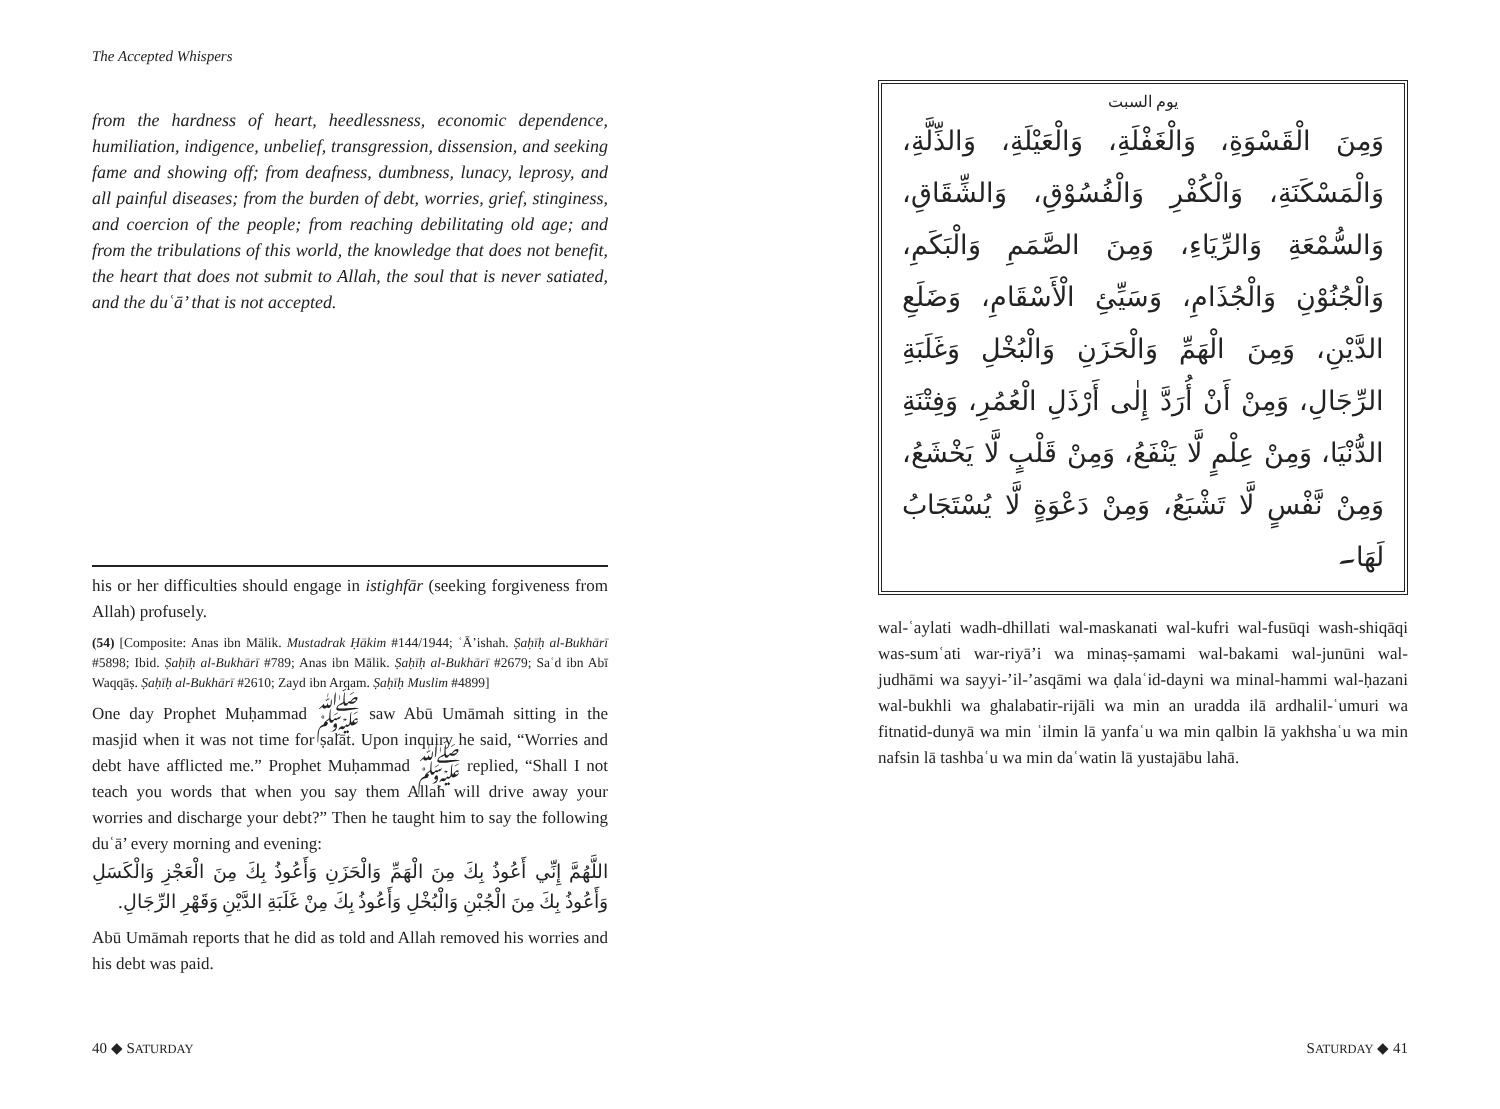The Accepted Whispers
from the hardness of heart, heedlessness, economic dependence, humiliation, indigence, unbelief, transgression, dissension, and seeking fame and showing off; from deafness, dumbness, lunacy, leprosy, and all painful diseases; from the burden of debt, worries, grief, stinginess, and coercion of the people; from reaching debilitating old age; and from the tribulations of this world, the knowledge that does not benefit, the heart that does not submit to Allah, the soul that is never satiated, and the duʿā’ that is not accepted.
his or her difficulties should engage in istighfār (seeking forgiveness from Allah) profusely.
(54) [Composite: Anas ibn Mālik. Mustadrak Ḥākim #144/1944; ʿĀ’ishah. Ṣaḥīḥ al-Bukhārī #5898; Ibid. Ṣaḥīḥ al-Bukhārī #789; Anas ibn Mālik. Ṣaḥīḥ al-Bukhārī #2679; Saʿd ibn Abī Waqqāṣ. Ṣaḥīḥ al-Bukhārī #2610; Zayd ibn Arqam. Ṣaḥīḥ Muslim #4899]
One day Prophet Muḥammad ﷺ saw Abū Umāmah sitting in the masjid when it was not time for ṣalāt. Upon inquiry he said, “Worries and debt have afflicted me.” Prophet Muḥammad ﷺ replied, “Shall I not teach you words that when you say them Allah will drive away your worries and discharge your debt?” Then he taught him to say the following duʿā’ every morning and evening:
اللَّهُمَّ إِنِّي أَعُوذُ بِكَ مِنَ الْهَمِّ وَالْحَزَنِ وَأَعُوذُ بِكَ مِنَ الْعَجْزِ وَالْكَسَلِ وَأَعُوذُ بِكَ مِنَ الْجُبْنِ وَالْبُخْلِ وَأَعُوذُ بِكَ مِنْ غَلَبَةِ الدَّيْنِ وَقَهْرِ الرِّجَالِ.
Abū Umāmah reports that he did as told and Allah removed his worries and his debt was paid.
40 ◆ SATURDAY
يوم السبت
وَمِنَ الْقَسْوَةِ، وَالْغَفْلَةِ، وَالْعَيْلَةِ، وَالذِّلَّةِ، وَالْمَسْكَنَةِ، وَالْكُفْرِ وَالْفُسُوْقِ، وَالشِّقَاقِ، وَالسُّمْعَةِ وَالرِّيَاءِ، وَمِنَ الصَّمَمِ وَالْبَكَمِ، وَالْجُنُوْنِ وَالْجُذَامِ، وَسَيِّئِ الْأَسْقَامِ، وَضَلَعِ الدَّيْنِ، وَمِنَ الْهَمِّ وَالْحَزَنِ وَالْبُخْلِ وَغَلَبَةِ الرِّجَالِ، وَمِنْ أَنْ أُرَدَّ إِلٰى أَرْذَلِ الْعُمُرِ، وَفِتْنَةِ الدُّنْيَا، وَمِنْ عِلْمٍ لَّا يَنْفَعُ، وَمِنْ قَلْبٍ لَّا يَخْشَعُ، وَمِنْ نَّفْسٍ لَّا تَشْبَعُ، وَمِنْ دَعْوَةٍ لَّا يُسْتَجَابُ لَهَا۔
wal-ʿaylati wadh-dhillati wal-maskanati wal-kufri wal-fusūqi wash-shiqāqi was-sumʿati war-riyā’i wa minaṣ-ṣamami wal-bakami wal-junūni wal-judhāmi wa sayyi-’il-’asqāmi wa ḍalaʿid-dayni wa minal-hammi wal-ḥazani wal-bukhli wa ghalabatir-rijāli wa min an uradda ilā ardhalil-ʿumuri wa fitnatid-dunyā wa min ʿilmin lā yanfaʿu wa min qalbin lā yakhshaʿu wa min nafsin lā tashbaʿu wa min daʿwatin lā yustajābu lahā.
SATURDAY ◆ 41